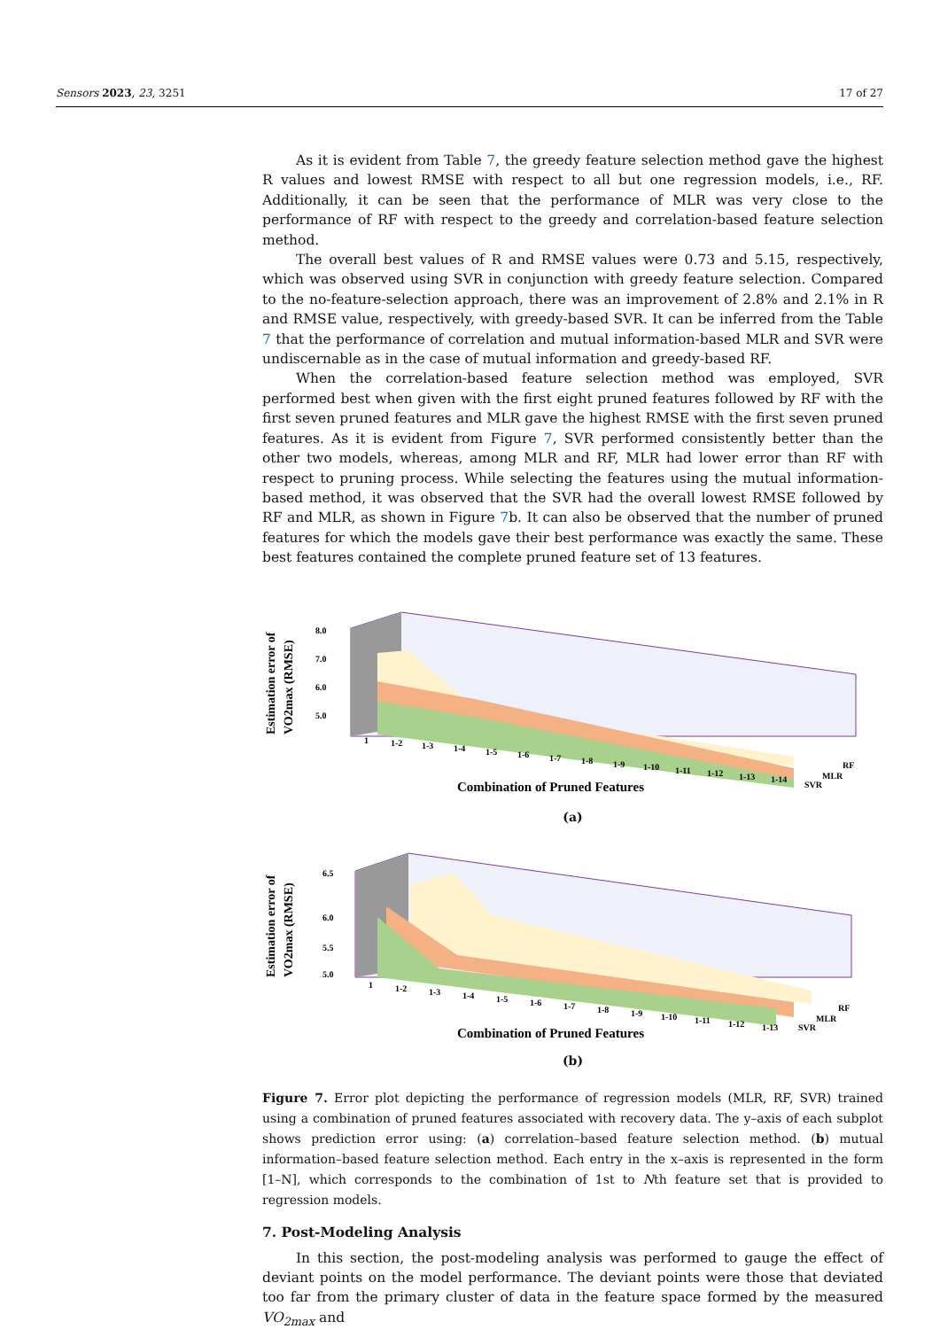Sensors 2023, 23, 3251 17 of 27
As it is evident from Table 7, the greedy feature selection method gave the highest R values and lowest RMSE with respect to all but one regression models, i.e., RF. Additionally, it can be seen that the performance of MLR was very close to the performance of RF with respect to the greedy and correlation-based feature selection method.
The overall best values of R and RMSE values were 0.73 and 5.15, respectively, which was observed using SVR in conjunction with greedy feature selection. Compared to the no-feature-selection approach, there was an improvement of 2.8% and 2.1% in R and RMSE value, respectively, with greedy-based SVR. It can be inferred from the Table 7 that the performance of correlation and mutual information-based MLR and SVR were undiscernable as in the case of mutual information and greedy-based RF.
When the correlation-based feature selection method was employed, SVR performed best when given with the first eight pruned features followed by RF with the first seven pruned features and MLR gave the highest RMSE with the first seven pruned features. As it is evident from Figure 7, SVR performed consistently better than the other two models, whereas, among MLR and RF, MLR had lower error than RF with respect to pruning process. While selecting the features using the mutual information-based method, it was observed that the SVR had the overall lowest RMSE followed by RF and MLR, as shown in Figure 7b. It can also be observed that the number of pruned features for which the models gave their best performance was exactly the same. These best features contained the complete pruned feature set of 13 features.
Estimation error of
VO2max (RMSE)
8.0
7.0
6.0
5.0
1
1-2
1-3
1-4
1-5
1-6
1-7
1-8
1-9
1-10
1-11
1-12
1-13
1-14
SVR
MLR
RF
Combination of Pruned Features
(a)
Estimation error of
VO2max (RMSE)
6.5
6.0
5.5
5.0
1
1-2
1-3
1-4
1-5
1-6
1-7
1-8
1-9
1-10
1-11
1-12
1-13
SVR
MLR
RF
Combination of Pruned Features
(b)
Figure 7. Error plot depicting the performance of regression models (MLR, RF, SVR) trained using a combination of pruned features associated with recovery data. The y–axis of each subplot shows prediction error using: (a) correlation–based feature selection method. (b) mutual information–based feature selection method. Each entry in the x–axis is represented in the form [1–N], which corresponds to the combination of 1st to Nth feature set that is provided to regression models.
7. Post-Modeling Analysis
In this section, the post-modeling analysis was performed to gauge the effect of deviant points on the model performance. The deviant points were those that deviated too far from the primary cluster of data in the feature space formed by the measured VO<sub>2max</sub> and